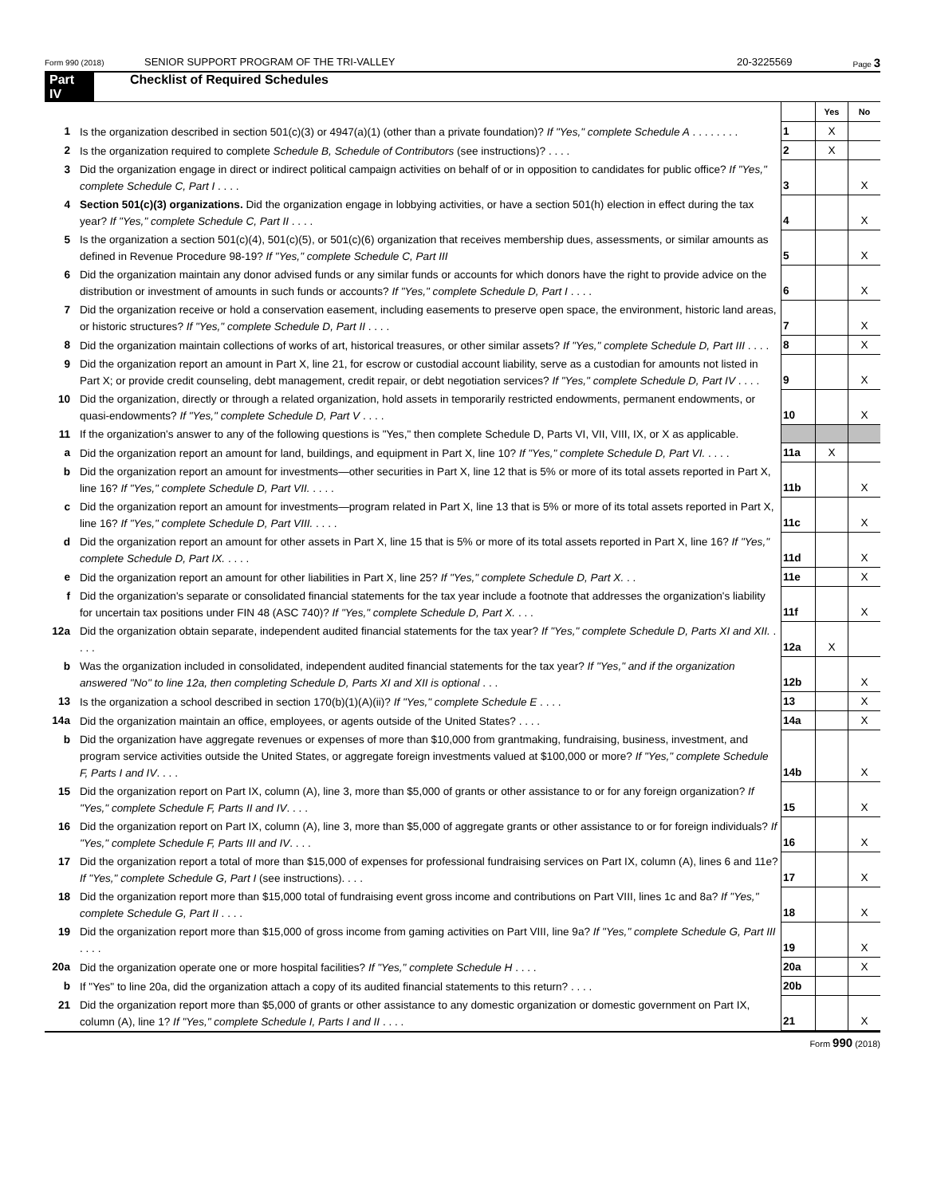Form 990 (2018) SENIOR SUPPORT PROGRAM OF THE TRI-VALLEY 20-3225569 Page 3
Part IV Checklist of Required Schedules
| | | | Yes | No |
| 1 | Is the organization described in section 501(c)(3) or 4947(a)(1) (other than a private foundation)? If "Yes," complete Schedule A . . . . . . . . | 1 | X | |
| 2 | Is the organization required to complete Schedule B, Schedule of Contributors (see instructions)? . . . . | 2 | X | |
| 3 | Did the organization engage in direct or indirect political campaign activities on behalf of or in opposition to candidates for public office? If "Yes," complete Schedule C, Part I . . . . | 3 | | X |
| 4 | Section 501(c)(3) organizations. Did the organization engage in lobbying activities, or have a section 501(h) election in effect during the tax year? If "Yes," complete Schedule C, Part II . . . . | 4 | | X |
| 5 | Is the organization a section 501(c)(4), 501(c)(5), or 501(c)(6) organization that receives membership dues, assessments, or similar amounts as defined in Revenue Procedure 98-19? If "Yes," complete Schedule C, Part III | 5 | | X |
| 6 | Did the organization maintain any donor advised funds or any similar funds or accounts for which donors have the right to provide advice on the distribution or investment of amounts in such funds or accounts? If "Yes," complete Schedule D, Part I . . . . | 6 | | X |
| 7 | Did the organization receive or hold a conservation easement, including easements to preserve open space, the environment, historic land areas, or historic structures? If "Yes," complete Schedule D, Part II . . . . | 7 | | X |
| 8 | Did the organization maintain collections of works of art, historical treasures, or other similar assets? If "Yes," complete Schedule D, Part III . . . . | 8 | | X |
| 9 | Did the organization report an amount in Part X, line 21, for escrow or custodial account liability, serve as a custodian for amounts not listed in Part X; or provide credit counseling, debt management, credit repair, or debt negotiation services? If "Yes," complete Schedule D, Part IV . . . . | 9 | | X |
| 10 | Did the organization, directly or through a related organization, hold assets in temporarily restricted endowments, permanent endowments, or quasi-endowments? If "Yes," complete Schedule D, Part V . . . . | 10 | | X |
| 11 | If the organization's answer to any of the following questions is "Yes," then complete Schedule D, Parts VI, VII, VIII, IX, or X as applicable. | | | |
| a | Did the organization report an amount for land, buildings, and equipment in Part X, line 10? If "Yes," complete Schedule D, Part VI. . . . . | 11a | X | |
| b | Did the organization report an amount for investments—other securities in Part X, line 12 that is 5% or more of its total assets reported in Part X, line 16? If "Yes," complete Schedule D, Part VII. . . . . | 11b | | X |
| c | Did the organization report an amount for investments—program related in Part X, line 13 that is 5% or more of its total assets reported in Part X, line 16? If "Yes," complete Schedule D, Part VIII. . . . . | 11c | | X |
| d | Did the organization report an amount for other assets in Part X, line 15 that is 5% or more of its total assets reported in Part X, line 16? If "Yes," complete Schedule D, Part IX. . . . . | 11d | | X |
| e | Did the organization report an amount for other liabilities in Part X, line 25? If "Yes," complete Schedule D, Part X. . . | 11e | | X |
| f | Did the organization's separate or consolidated financial statements for the tax year include a footnote that addresses the organization's liability for uncertain tax positions under FIN 48 (ASC 740)? If "Yes," complete Schedule D, Part X. . . . | 11f | | X |
| 12a | Did the organization obtain separate, independent audited financial statements for the tax year? If "Yes," complete Schedule D, Parts XI and XII. . . . . | 12a | X | |
| b | Was the organization included in consolidated, independent audited financial statements for the tax year? If "Yes," and if the organization answered "No" to line 12a, then completing Schedule D, Parts XI and XII is optional . . . | 12b | | X |
| 13 | Is the organization a school described in section 170(b)(1)(A)(ii)? If "Yes," complete Schedule E . . . . | 13 | | X |
| 14a | Did the organization maintain an office, employees, or agents outside of the United States? . . . . | 14a | | X |
| b | Did the organization have aggregate revenues or expenses of more than $10,000 from grantmaking, fundraising, business, investment, and program service activities outside the United States, or aggregate foreign investments valued at $100,000 or more? If "Yes," complete Schedule F, Parts I and IV . . . . | 14b | | X |
| 15 | Did the organization report on Part IX, column (A), line 3, more than $5,000 of grants or other assistance to or for any foreign organization? If "Yes," complete Schedule F, Parts II and IV . . . . | 15 | | X |
| 16 | Did the organization report on Part IX, column (A), line 3, more than $5,000 of aggregate grants or other assistance to or for foreign individuals? If "Yes," complete Schedule F, Parts III and IV . . . . | 16 | | X |
| 17 | Did the organization report a total of more than $15,000 of expenses for professional fundraising services on Part IX, column (A), lines 6 and 11e? If "Yes," complete Schedule G, Part I (see instructions). . . . | 17 | | X |
| 18 | Did the organization report more than $15,000 total of fundraising event gross income and contributions on Part VIII, lines 1c and 8a? If "Yes," complete Schedule G, Part II . . . . | 18 | | X |
| 19 | Did the organization report more than $15,000 of gross income from gaming activities on Part VIII, line 9a? If "Yes," complete Schedule G, Part III . . . . | 19 | | X |
| 20a | Did the organization operate one or more hospital facilities? If "Yes," complete Schedule H . . . . | 20a | | X |
| b | If "Yes" to line 20a, did the organization attach a copy of its audited financial statements to this return? . . . . | 20b | | |
| 21 | Did the organization report more than $5,000 of grants or other assistance to any domestic organization or domestic government on Part IX, column (A), line 1? If "Yes," complete Schedule I, Parts I and II . . . . | 21 | | X |
Form 990 (2018)